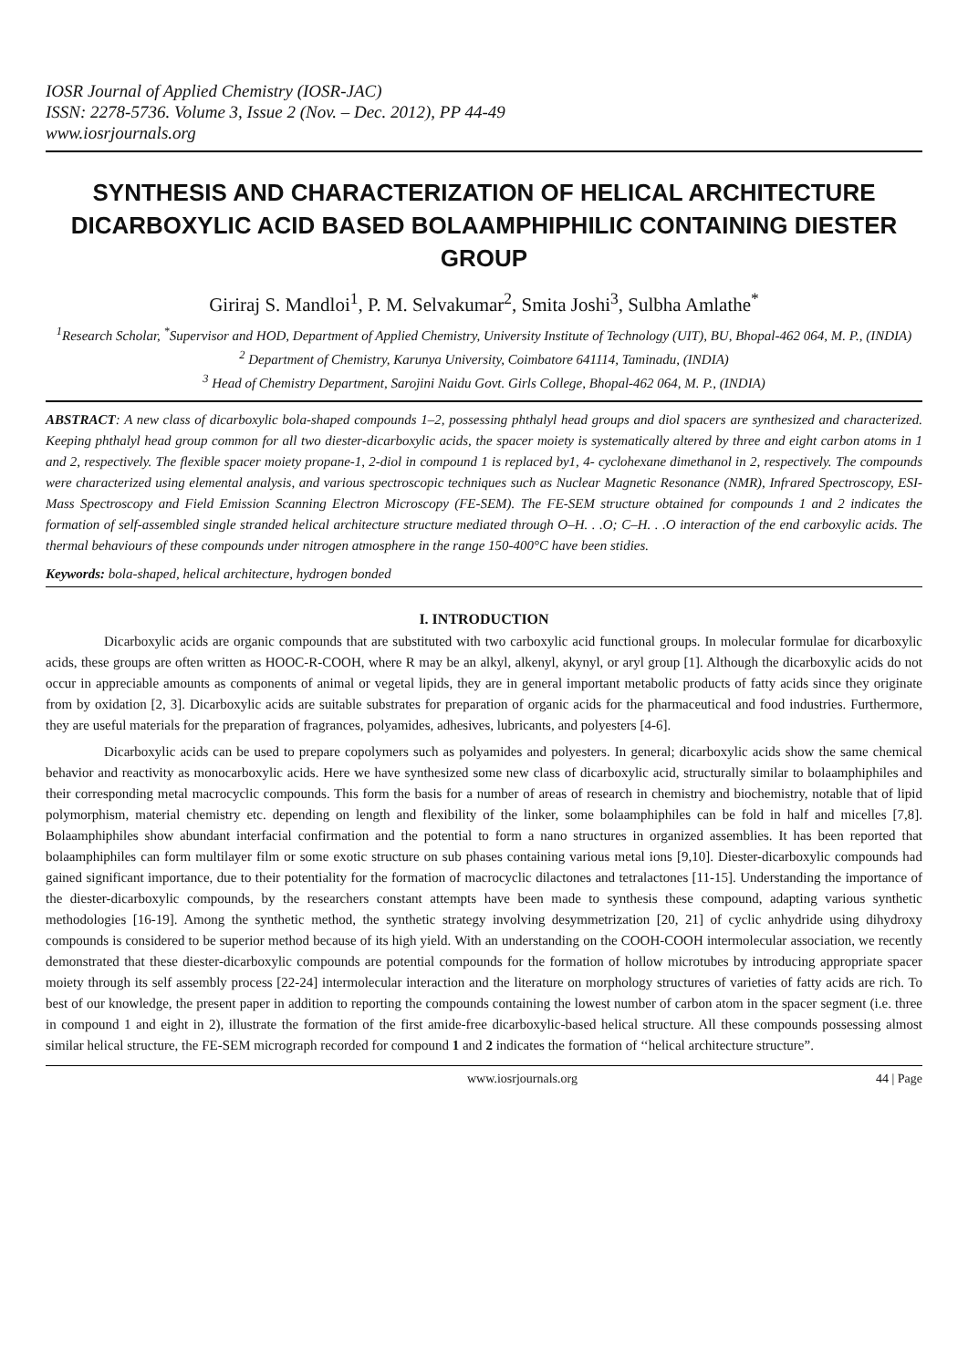IOSR Journal of Applied Chemistry (IOSR-JAC)
ISSN: 2278-5736. Volume 3, Issue 2 (Nov. – Dec. 2012), PP 44-49
www.iosrjournals.org
SYNTHESIS AND CHARACTERIZATION OF HELICAL ARCHITECTURE DICARBOXYLIC ACID BASED BOLAAMPHIPHILIC CONTAINING DIESTER GROUP
Giriraj S. Mandloi<sup>1</sup>, P. M. Selvakumar<sup>2</sup>, Smita Joshi<sup>3</sup>, Sulbha Amlathe<sup>*</sup>
<sup>1</sup> Research Scholar, <sup>*</sup>Supervisor and HOD, Department of Applied Chemistry, University Institute of Technology (UIT), BU, Bhopal-462 064, M. P., (INDIA)
<sup>2</sup> Department of Chemistry, Karunya University, Coimbatore 641114, Taminadu, (INDIA)
<sup>3</sup> Head of Chemistry Department, Sarojini Naidu Govt. Girls College, Bhopal-462 064, M. P., (INDIA)
ABSTRACT: A new class of dicarboxylic bola-shaped compounds 1–2, possessing phthalyl head groups and diol spacers are synthesized and characterized. Keeping phthalyl head group common for all two diester-dicarboxylic acids, the spacer moiety is systematically altered by three and eight carbon atoms in 1 and 2, respectively. The flexible spacer moiety propane-1, 2-diol in compound 1 is replaced by1, 4- cyclohexane dimethanol in 2, respectively. The compounds were characterized using elemental analysis, and various spectroscopic techniques such as Nuclear Magnetic Resonance (NMR), Infrared Spectroscopy, ESI-Mass Spectroscopy and Field Emission Scanning Electron Microscopy (FE-SEM). The FE-SEM structure obtained for compounds 1 and 2 indicates the formation of self-assembled single stranded helical architecture structure mediated through O–H. . .O; C–H. . .O interaction of the end carboxylic acids. The thermal behaviours of these compounds under nitrogen atmosphere in the range 150-400°C have been stidies.
Keywords: bola-shaped, helical architecture, hydrogen bonded
I. INTRODUCTION
Dicarboxylic acids are organic compounds that are substituted with two carboxylic acid functional groups. In molecular formulae for dicarboxylic acids, these groups are often written as HOOC-R-COOH, where R may be an alkyl, alkenyl, akynyl, or aryl group [1]. Although the dicarboxylic acids do not occur in appreciable amounts as components of animal or vegetal lipids, they are in general important metabolic products of fatty acids since they originate from by oxidation [2, 3]. Dicarboxylic acids are suitable substrates for preparation of organic acids for the pharmaceutical and food industries. Furthermore, they are useful materials for the preparation of fragrances, polyamides, adhesives, lubricants, and polyesters [4-6].
Dicarboxylic acids can be used to prepare copolymers such as polyamides and polyesters. In general; dicarboxylic acids show the same chemical behavior and reactivity as monocarboxylic acids. Here we have synthesized some new class of dicarboxylic acid, structurally similar to bolaamphiphiles and their corresponding metal macrocyclic compounds. This form the basis for a number of areas of research in chemistry and biochemistry, notable that of lipid polymorphism, material chemistry etc. depending on length and flexibility of the linker, some bolaamphiphiles can be fold in half and micelles [7,8]. Bolaamphiphiles show abundant interfacial confirmation and the potential to form a nano structures in organized assemblies. It has been reported that bolaamphiphiles can form multilayer film or some exotic structure on sub phases containing various metal ions [9,10]. Diester-dicarboxylic compounds had gained significant importance, due to their potentiality for the formation of macrocyclic dilactones and tetralactones [11-15]. Understanding the importance of the diester-dicarboxylic compounds, by the researchers constant attempts have been made to synthesis these compound, adapting various synthetic methodologies [16-19]. Among the synthetic method, the synthetic strategy involving desymmetrization [20, 21] of cyclic anhydride using dihydroxy compounds is considered to be superior method because of its high yield. With an understanding on the COOH-COOH intermolecular association, we recently demonstrated that these diester-dicarboxylic compounds are potential compounds for the formation of hollow microtubes by introducing appropriate spacer moiety through its self assembly process [22-24] intermolecular interaction and the literature on morphology structures of varieties of fatty acids are rich. To best of our knowledge, the present paper in addition to reporting the compounds containing the lowest number of carbon atom in the spacer segment (i.e. three in compound 1 and eight in 2), illustrate the formation of the first amide-free dicarboxylic-based helical structure. All these compounds possessing almost similar helical structure, the FE-SEM micrograph recorded for compound 1 and 2 indicates the formation of ‘‘helical architecture structure”.
www.iosrjournals.org 44 | Page